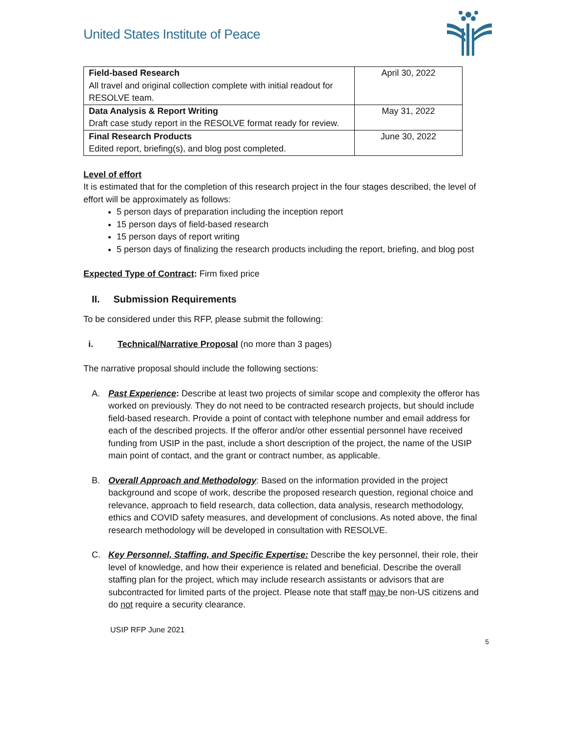United States Institute of Peace
| Field-based Research All travel and original collection complete with initial readout for RESOLVE team. | April 30, 2022 |
| Data Analysis & Report Writing Draft case study report in the RESOLVE format ready for review. | May 31, 2022 |
| Final Research Products Edited report, briefing(s), and blog post completed. | June 30, 2022 |
Level of effort
It is estimated that for the completion of this research project in the four stages described, the level of effort will be approximately as follows:
5 person days of preparation including the inception report
15 person days of field-based research
15 person days of report writing
5 person days of finalizing the research products including the report, briefing, and blog post
Expected Type of Contract: Firm fixed price
II. Submission Requirements
To be considered under this RFP, please submit the following:
i. Technical/Narrative Proposal (no more than 3 pages)
The narrative proposal should include the following sections:
A. Past Experience: Describe at least two projects of similar scope and complexity the offeror has worked on previously. They do not need to be contracted research projects, but should include field-based research. Provide a point of contact with telephone number and email address for each of the described projects. If the offeror and/or other essential personnel have received funding from USIP in the past, include a short description of the project, the name of the USIP main point of contact, and the grant or contract number, as applicable.
B. Overall Approach and Methodology: Based on the information provided in the project background and scope of work, describe the proposed research question, regional choice and relevance, approach to field research, data collection, data analysis, research methodology, ethics and COVID safety measures, and development of conclusions. As noted above, the final research methodology will be developed in consultation with RESOLVE.
C. Key Personnel, Staffing, and Specific Expertise: Describe the key personnel, their role, their level of knowledge, and how their experience is related and beneficial. Describe the overall staffing plan for the project, which may include research assistants or advisors that are subcontracted for limited parts of the project. Please note that staff may be non-US citizens and do not require a security clearance.
USIP RFP June 2021
5